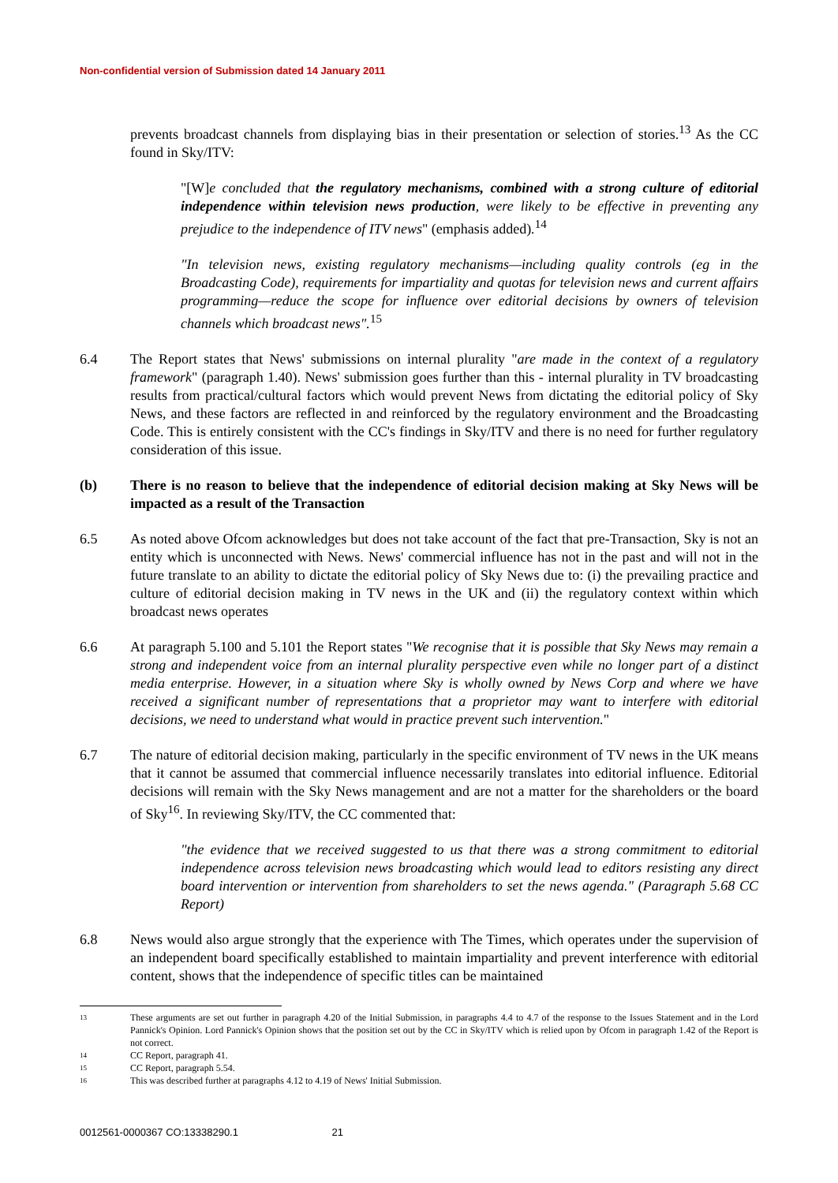Non-confidential version of Submission dated 14 January 2011
prevents broadcast channels from displaying bias in their presentation or selection of stories.<sup>13</sup> As the CC found in Sky/ITV:
"[W]e concluded that the regulatory mechanisms, combined with a strong culture of editorial independence within television news production, were likely to be effective in preventing any prejudice to the independence of ITV news" (emphasis added).<sup>14</sup>
"In television news, existing regulatory mechanisms—including quality controls (eg in the Broadcasting Code), requirements for impartiality and quotas for television news and current affairs programming—reduce the scope for influence over editorial decisions by owners of television channels which broadcast news".<sup>15</sup>
6.4 The Report states that News' submissions on internal plurality "are made in the context of a regulatory framework" (paragraph 1.40). News' submission goes further than this - internal plurality in TV broadcasting results from practical/cultural factors which would prevent News from dictating the editorial policy of Sky News, and these factors are reflected in and reinforced by the regulatory environment and the Broadcasting Code. This is entirely consistent with the CC's findings in Sky/ITV and there is no need for further regulatory consideration of this issue.
(b) There is no reason to believe that the independence of editorial decision making at Sky News will be impacted as a result of the Transaction
6.5 As noted above Ofcom acknowledges but does not take account of the fact that pre-Transaction, Sky is not an entity which is unconnected with News. News' commercial influence has not in the past and will not in the future translate to an ability to dictate the editorial policy of Sky News due to: (i) the prevailing practice and culture of editorial decision making in TV news in the UK and (ii) the regulatory context within which broadcast news operates
6.6 At paragraph 5.100 and 5.101 the Report states "We recognise that it is possible that Sky News may remain a strong and independent voice from an internal plurality perspective even while no longer part of a distinct media enterprise. However, in a situation where Sky is wholly owned by News Corp and where we have received a significant number of representations that a proprietor may want to interfere with editorial decisions, we need to understand what would in practice prevent such intervention."
6.7 The nature of editorial decision making, particularly in the specific environment of TV news in the UK means that it cannot be assumed that commercial influence necessarily translates into editorial influence. Editorial decisions will remain with the Sky News management and are not a matter for the shareholders or the board of Sky<sup>16</sup>. In reviewing Sky/ITV, the CC commented that:
"the evidence that we received suggested to us that there was a strong commitment to editorial independence across television news broadcasting which would lead to editors resisting any direct board intervention or intervention from shareholders to set the news agenda." (Paragraph 5.68 CC Report)
6.8 News would also argue strongly that the experience with The Times, which operates under the supervision of an independent board specifically established to maintain impartiality and prevent interference with editorial content, shows that the independence of specific titles can be maintained
13 These arguments are set out further in paragraph 4.20 of the Initial Submission, in paragraphs 4.4 to 4.7 of the response to the Issues Statement and in the Lord Pannick's Opinion. Lord Pannick's Opinion shows that the position set out by the CC in Sky/ITV which is relied upon by Ofcom in paragraph 1.42 of the Report is not correct.
14 CC Report, paragraph 41.
15 CC Report, paragraph 5.54.
16 This was described further at paragraphs 4.12 to 4.19 of News' Initial Submission.
0012561-0000367 CO:13338290.1 21